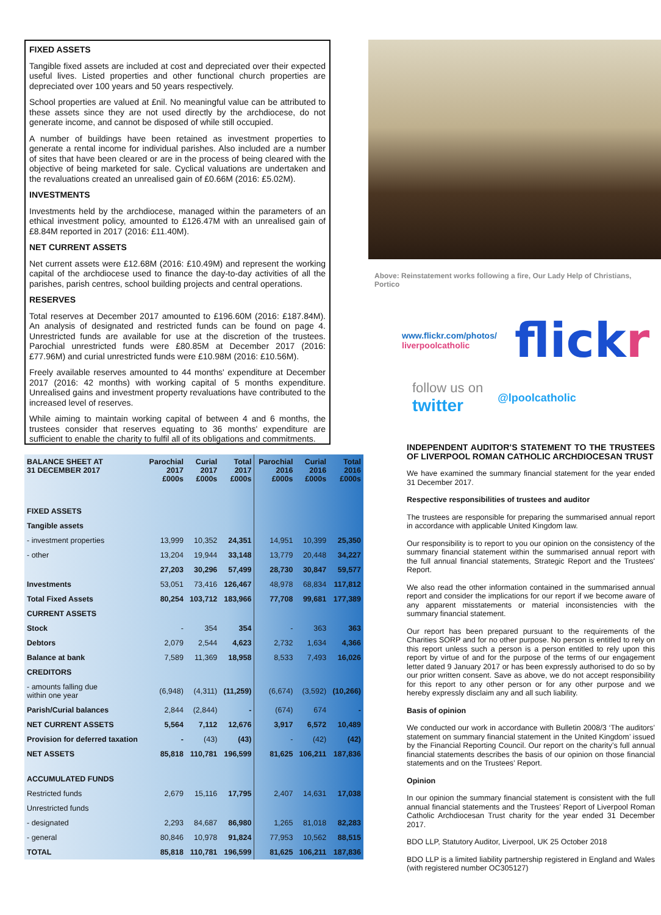FIXED ASSETS
Tangible fixed assets are included at cost and depreciated over their expected useful lives. Listed properties and other functional church properties are depreciated over 100 years and 50 years respectively.
School properties are valued at £nil. No meaningful value can be attributed to these assets since they are not used directly by the archdiocese, do not generate income, and cannot be disposed of while still occupied.
A number of buildings have been retained as investment properties to generate a rental income for individual parishes. Also included are a number of sites that have been cleared or are in the process of being cleared with the objective of being marketed for sale. Cyclical valuations are undertaken and the revaluations created an unrealised gain of £0.66M (2016: £5.02M).
INVESTMENTS
Investments held by the archdiocese, managed within the parameters of an ethical investment policy, amounted to £126.47M with an unrealised gain of £8.84M reported in 2017 (2016: £11.40M).
NET CURRENT ASSETS
Net current assets were £12.68M (2016: £10.49M) and represent the working capital of the archdiocese used to finance the day-to-day activities of all the parishes, parish centres, school building projects and central operations.
RESERVES
Total reserves at December 2017 amounted to £196.60M (2016: £187.84M). An analysis of designated and restricted funds can be found on page 4. Unrestricted funds are available for use at the discretion of the trustees. Parochial unrestricted funds were £80.85M at December 2017 (2016: £77.96M) and curial unrestricted funds were £10.98M (2016: £10.56M).
Freely available reserves amounted to 44 months' expenditure at December 2017 (2016: 42 months) with working capital of 5 months expenditure. Unrealised gains and investment property revaluations have contributed to the increased level of reserves.
While aiming to maintain working capital of between 4 and 6 months, the trustees consider that reserves equating to 36 months' expenditure are sufficient to enable the charity to fulfil all of its obligations and commitments.
| BALANCE SHEET AT 31 DECEMBER 2017 | Parochial 2017 £000s | Curial 2017 £000s | Total 2017 £000s | Parochial 2016 £000s | Curial 2016 £000s | Total 2016 £000s |
| --- | --- | --- | --- | --- | --- | --- |
| FIXED ASSETS | | | | | | |
| Tangible assets | | | | | | |
| - investment properties | 13,999 | 10,352 | 24,351 | 14,951 | 10,399 | 25,350 |
| - other | 13,204 | 19,944 | 33,148 | 13,779 | 20,448 | 34,227 |
| | 27,203 | 30,296 | 57,499 | 28,730 | 30,847 | 59,577 |
| Investments | 53,051 | 73,416 | 126,467 | 48,978 | 68,834 | 117,812 |
| Total Fixed Assets | 80,254 | 103,712 | 183,966 | 77,708 | 99,681 | 177,389 |
| CURRENT ASSETS | | | | | | |
| Stock | - | 354 | 354 | - | 363 | 363 |
| Debtors | 2,079 | 2,544 | 4,623 | 2,732 | 1,634 | 4,366 |
| Balance at bank | 7,589 | 11,369 | 18,958 | 8,533 | 7,493 | 16,026 |
| CREDITORS | | | | | | |
| - amounts falling due within one year | (6,948) | (4,311) | (11,259) | (6,674) | (3,592) | (10,266) |
| Parish/Curial balances | 2,844 | (2,844) | - | (674) | 674 | - |
| NET CURRENT ASSETS | 5,564 | 7,112 | 12,676 | 3,917 | 6,572 | 10,489 |
| Provision for deferred taxation | - | (43) | (43) | - | (42) | (42) |
| NET ASSETS | 85,818 | 110,781 | 196,599 | 81,625 | 106,211 | 187,836 |
| ACCUMULATED FUNDS | | | | | | |
| Restricted funds | 2,679 | 15,116 | 17,795 | 2,407 | 14,631 | 17,038 |
| Unrestricted funds | | | | | | |
| - designated | 2,293 | 84,687 | 86,980 | 1,265 | 81,018 | 82,283 |
| - general | 80,846 | 10,978 | 91,824 | 77,953 | 10,562 | 88,515 |
| TOTAL | 85,818 | 110,781 | 196,599 | 81,625 | 106,211 | 187,836 |
Above: Reinstatement works following a fire, Our Lady Help of Christians, Portico
www.flickr.com/photos/
liverpoolcatholic flickr
follow us on
twitter
@lpoolcatholic
INDEPENDENT AUDITOR’S STATEMENT TO THE TRUSTEES OF LIVERPOOL ROMAN CATHOLIC ARCHDIOCESAN TRUST
We have examined the summary financial statement for the year ended 31 December 2017.
Respective responsibilities of trustees and auditor
The trustees are responsible for preparing the summarised annual report in accordance with applicable United Kingdom law.
Our responsibility is to report to you our opinion on the consistency of the summary financial statement within the summarised annual report with the full annual financial statements, Strategic Report and the Trustees' Report.
We also read the other information contained in the summarised annual report and consider the implications for our report if we become aware of any apparent misstatements or material inconsistencies with the summary financial statement.
Our report has been prepared pursuant to the requirements of the Charities SORP and for no other purpose. No person is entitled to rely on this report unless such a person is a person entitled to rely upon this report by virtue of and for the purpose of the terms of our engagement letter dated 9 January 2017 or has been expressly authorised to do so by our prior written consent. Save as above, we do not accept responsibility for this report to any other person or for any other purpose and we hereby expressly disclaim any and all such liability.
Basis of opinion
We conducted our work in accordance with Bulletin 2008/3 ‘The auditors’ statement on summary financial statement in the United Kingdom’ issued by the Financial Reporting Council. Our report on the charity’s full annual financial statements describes the basis of our opinion on those financial statements and on the Trustees’ Report.
Opinion
In our opinion the summary financial statement is consistent with the full annual financial statements and the Trustees’ Report of Liverpool Roman Catholic Archdiocesan Trust charity for the year ended 31 December 2017.
BDO LLP, Statutory Auditor, Liverpool, UK 25 October 2018
BDO LLP is a limited liability partnership registered in England and Wales (with registered number OC305127)